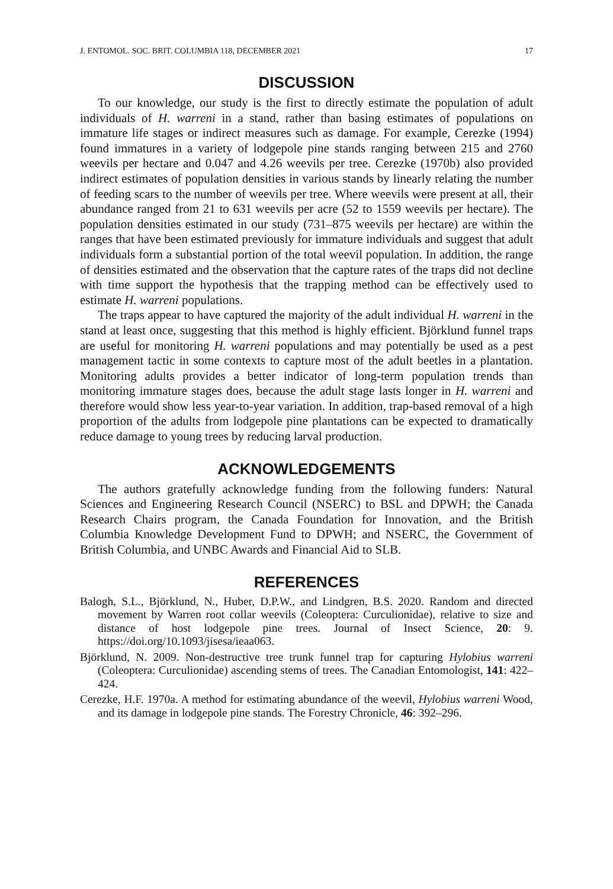J. ENTOMOL. SOC. BRIT. COLUMBIA 118, DECEMBER 2021 17
DISCUSSION
To our knowledge, our study is the first to directly estimate the population of adult individuals of H. warreni in a stand, rather than basing estimates of populations on immature life stages or indirect measures such as damage. For example, Cerezke (1994) found immatures in a variety of lodgepole pine stands ranging between 215 and 2760 weevils per hectare and 0.047 and 4.26 weevils per tree. Cerezke (1970b) also provided indirect estimates of population densities in various stands by linearly relating the number of feeding scars to the number of weevils per tree. Where weevils were present at all, their abundance ranged from 21 to 631 weevils per acre (52 to 1559 weevils per hectare). The population densities estimated in our study (731–875 weevils per hectare) are within the ranges that have been estimated previously for immature individuals and suggest that adult individuals form a substantial portion of the total weevil population. In addition, the range of densities estimated and the observation that the capture rates of the traps did not decline with time support the hypothesis that the trapping method can be effectively used to estimate H. warreni populations.
The traps appear to have captured the majority of the adult individual H. warreni in the stand at least once, suggesting that this method is highly efficient. Björklund funnel traps are useful for monitoring H. warreni populations and may potentially be used as a pest management tactic in some contexts to capture most of the adult beetles in a plantation. Monitoring adults provides a better indicator of long-term population trends than monitoring immature stages does, because the adult stage lasts longer in H. warreni and therefore would show less year-to-year variation. In addition, trap-based removal of a high proportion of the adults from lodgepole pine plantations can be expected to dramatically reduce damage to young trees by reducing larval production.
ACKNOWLEDGEMENTS
The authors gratefully acknowledge funding from the following funders: Natural Sciences and Engineering Research Council (NSERC) to BSL and DPWH; the Canada Research Chairs program, the Canada Foundation for Innovation, and the British Columbia Knowledge Development Fund to DPWH; and NSERC, the Government of British Columbia, and UNBC Awards and Financial Aid to SLB.
REFERENCES
Balogh, S.L., Björklund, N., Huber, D.P.W., and Lindgren, B.S. 2020. Random and directed movement by Warren root collar weevils (Coleoptera: Curculionidae), relative to size and distance of host lodgepole pine trees. Journal of Insect Science, 20: 9. https://doi.org/10.1093/jisesa/ieaa063.
Björklund, N. 2009. Non-destructive tree trunk funnel trap for capturing Hylobius warreni (Coleoptera: Curculionidae) ascending stems of trees. The Canadian Entomologist, 141: 422–424.
Cerezke, H.F. 1970a. A method for estimating abundance of the weevil, Hylobius warreni Wood, and its damage in lodgepole pine stands. The Forestry Chronicle, 46: 392–296.